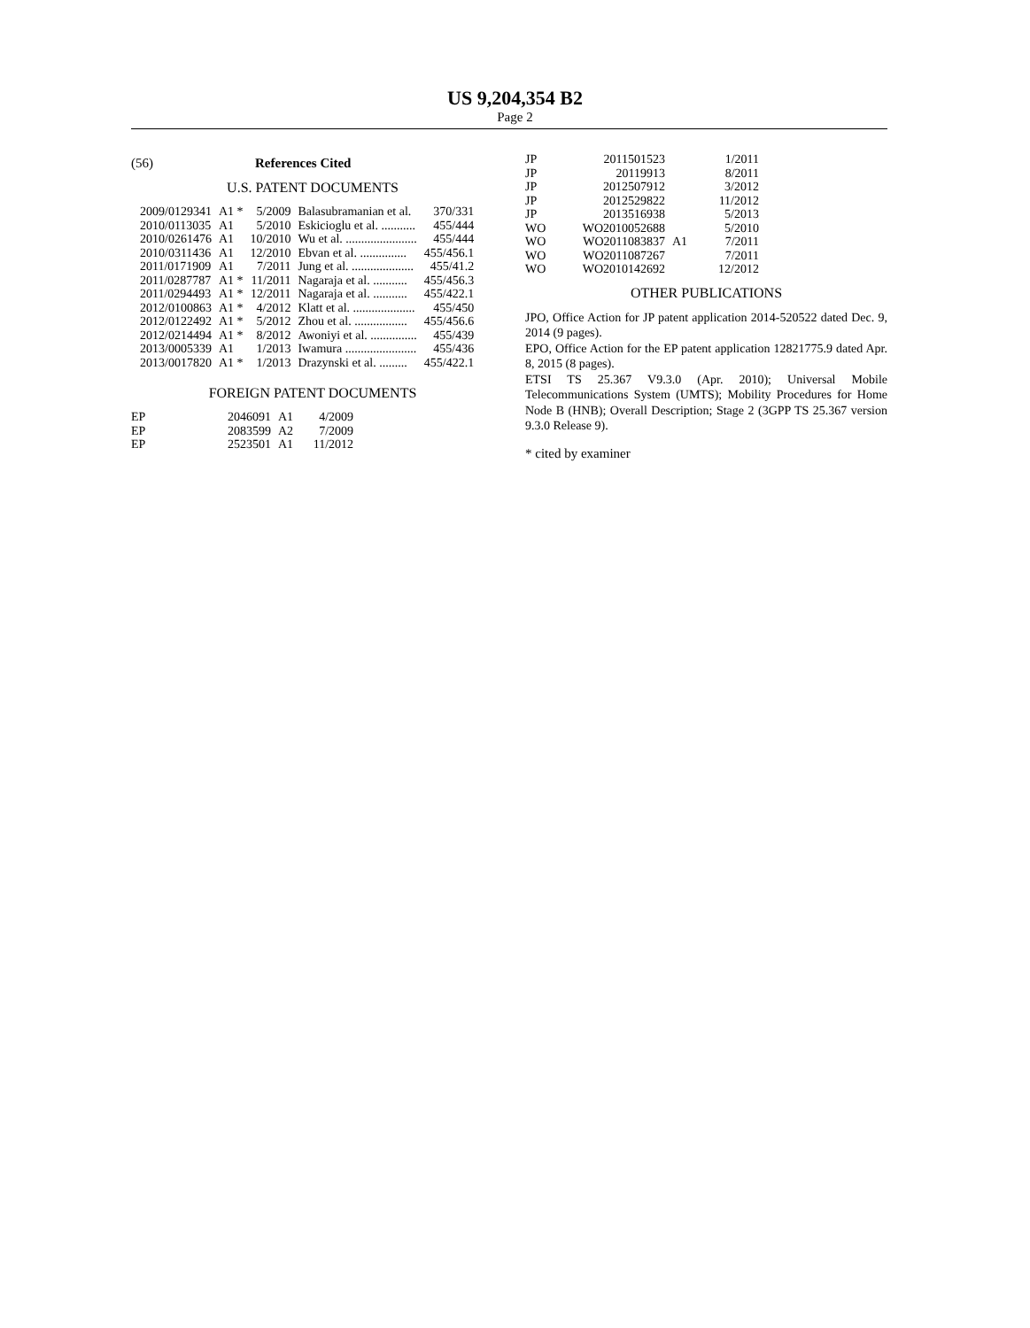US 9,204,354 B2
Page 2
(56) References Cited
U.S. PATENT DOCUMENTS
| 2009/0129341 | A1 * | 5/2009 | Balasubramanian et al. | 370/331 |
| 2010/0113035 | A1 | 5/2010 | Eskicioglu et al. ........... | 455/444 |
| 2010/0261476 | A1 | 10/2010 | Wu et al. ....................... | 455/444 |
| 2010/0311436 | A1 | 12/2010 | Ebvan et al. ............... | 455/456.1 |
| 2011/0171909 | A1 | 7/2011 | Jung et al. .................... | 455/41.2 |
| 2011/0287787 | A1 * | 11/2011 | Nagaraja et al. ........... | 455/456.3 |
| 2011/0294493 | A1 * | 12/2011 | Nagaraja et al. ........... | 455/422.1 |
| 2012/0100863 | A1 * | 4/2012 | Klatt et al. .................... | 455/450 |
| 2012/0122492 | A1 * | 5/2012 | Zhou et al. ................. | 455/456.6 |
| 2012/0214494 | A1 * | 8/2012 | Awoniyi et al. ............... | 455/439 |
| 2013/0005339 | A1 | 1/2013 | Iwamura ....................... | 455/436 |
| 2013/0017820 | A1 * | 1/2013 | Drazynski et al. ......... | 455/422.1 |
FOREIGN PATENT DOCUMENTS
| EP | 2046091 | A1 | 4/2009 |
| EP | 2083599 | A2 | 7/2009 |
| EP | 2523501 | A1 | 11/2012 |
| JP | 2011501523 | | 1/2011 |
| JP | 20119913 | | 8/2011 |
| JP | 2012507912 | | 3/2012 |
| JP | 2012529822 | | 11/2012 |
| JP | 2013516938 | | 5/2013 |
| WO | WO2010052688 | | 5/2010 |
| WO | WO2011083837 | A1 | 7/2011 |
| WO | WO2011087267 | | 7/2011 |
| WO | WO2010142692 | | 12/2012 |
OTHER PUBLICATIONS
JPO, Office Action for JP patent application 2014-520522 dated Dec. 9, 2014 (9 pages).
EPO, Office Action for the EP patent application 12821775.9 dated Apr. 8, 2015 (8 pages).
ETSI TS 25.367 V9.3.0 (Apr. 2010); Universal Mobile Telecommunications System (UMTS); Mobility Procedures for Home Node B (HNB); Overall Description; Stage 2 (3GPP TS 25.367 version 9.3.0 Release 9).
* cited by examiner